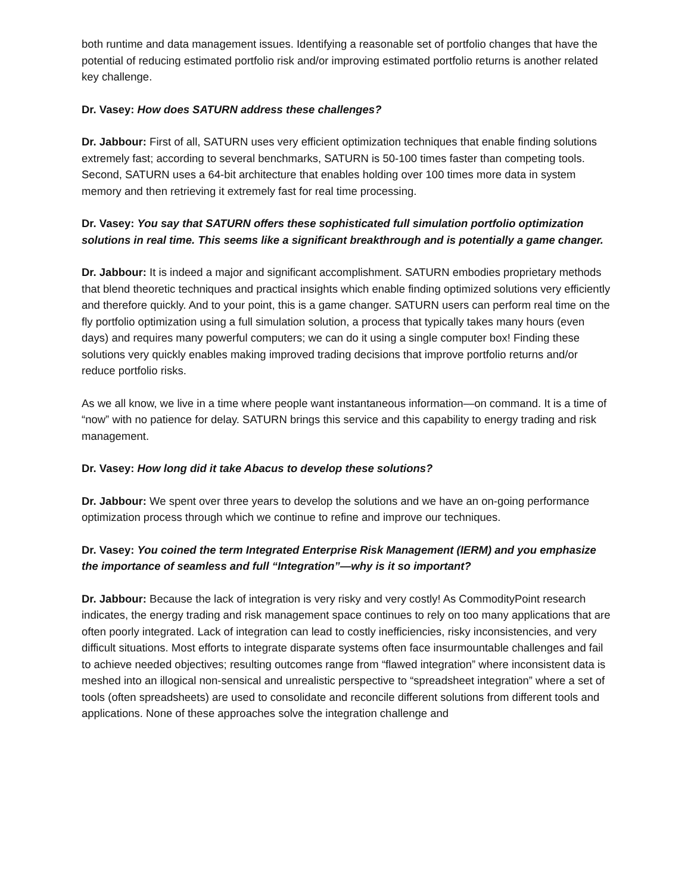both runtime and data management issues. Identifying a reasonable set of portfolio changes that have the potential of reducing estimated portfolio risk and/or improving estimated portfolio returns is another related key challenge.
Dr. Vasey: How does SATURN address these challenges?
Dr. Jabbour: First of all, SATURN uses very efficient optimization techniques that enable finding solutions extremely fast; according to several benchmarks, SATURN is 50-100 times faster than competing tools. Second, SATURN uses a 64-bit architecture that enables holding over 100 times more data in system memory and then retrieving it extremely fast for real time processing.
Dr. Vasey: You say that SATURN offers these sophisticated full simulation portfolio optimization solutions in real time. This seems like a significant breakthrough and is potentially a game changer.
Dr. Jabbour: It is indeed a major and significant accomplishment. SATURN embodies proprietary methods that blend theoretic techniques and practical insights which enable finding optimized solutions very efficiently and therefore quickly. And to your point, this is a game changer. SATURN users can perform real time on the fly portfolio optimization using a full simulation solution, a process that typically takes many hours (even days) and requires many powerful computers; we can do it using a single computer box! Finding these solutions very quickly enables making improved trading decisions that improve portfolio returns and/or reduce portfolio risks.
As we all know, we live in a time where people want instantaneous information—on command. It is a time of “now” with no patience for delay. SATURN brings this service and this capability to energy trading and risk management.
Dr. Vasey: How long did it take Abacus to develop these solutions?
Dr. Jabbour: We spent over three years to develop the solutions and we have an on-going performance optimization process through which we continue to refine and improve our techniques.
Dr. Vasey: You coined the term Integrated Enterprise Risk Management (IERM) and you emphasize the importance of seamless and full “Integration”—why is it so important?
Dr. Jabbour: Because the lack of integration is very risky and very costly! As CommodityPoint research indicates, the energy trading and risk management space continues to rely on too many applications that are often poorly integrated. Lack of integration can lead to costly inefficiencies, risky inconsistencies, and very difficult situations. Most efforts to integrate disparate systems often face insurmountable challenges and fail to achieve needed objectives; resulting outcomes range from “flawed integration” where inconsistent data is meshed into an illogical non-sensical and unrealistic perspective to “spreadsheet integration” where a set of tools (often spreadsheets) are used to consolidate and reconcile different solutions from different tools and applications. None of these approaches solve the integration challenge and